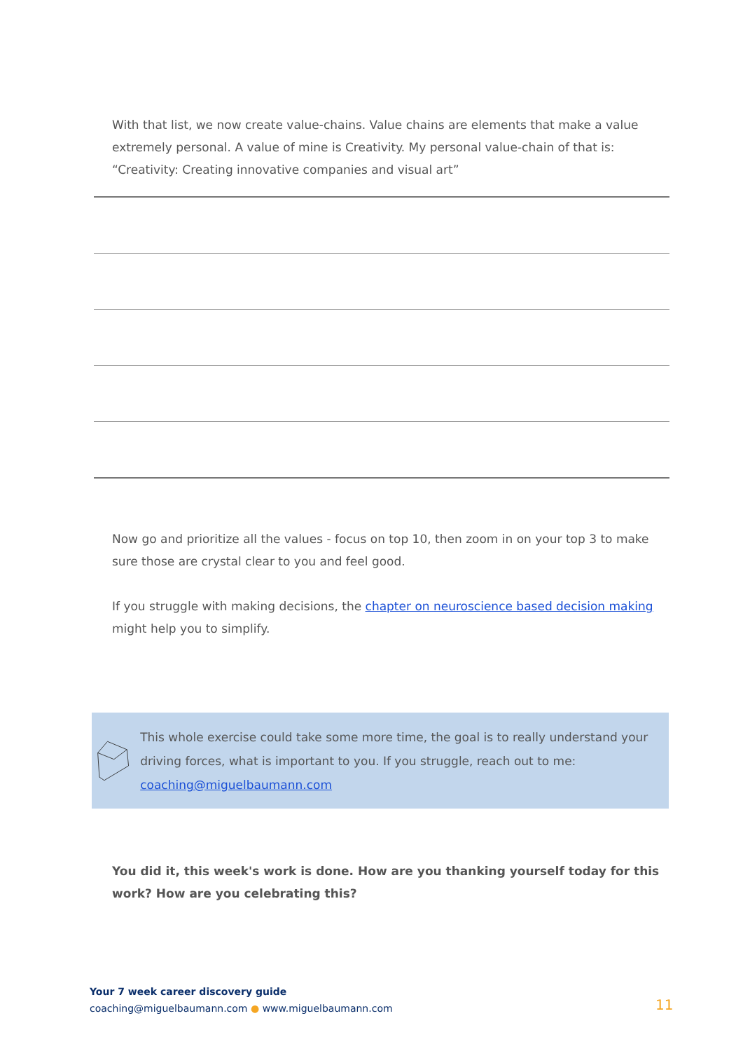With that list, we now create value-chains. Value chains are elements that make a value extremely personal. A value of mine is Creativity. My personal value-chain of that is: “Creativity: Creating innovative companies and visual art”
Now go and prioritize all the values - focus on top 10, then zoom in on your top 3 to make sure those are crystal clear to you and feel good.
If you struggle with making decisions, the chapter on neuroscience based decision making might help you to simplify.
This whole exercise could take some more time, the goal is to really understand your driving forces, what is important to you. If you struggle, reach out to me: coaching@miguelbaumann.com
You did it, this week's work is done. How are you thanking yourself today for this work? How are you celebrating this?
Your 7 week career discovery guide
coaching@miguelbaumann.com ● www.miguelbaumann.com
11